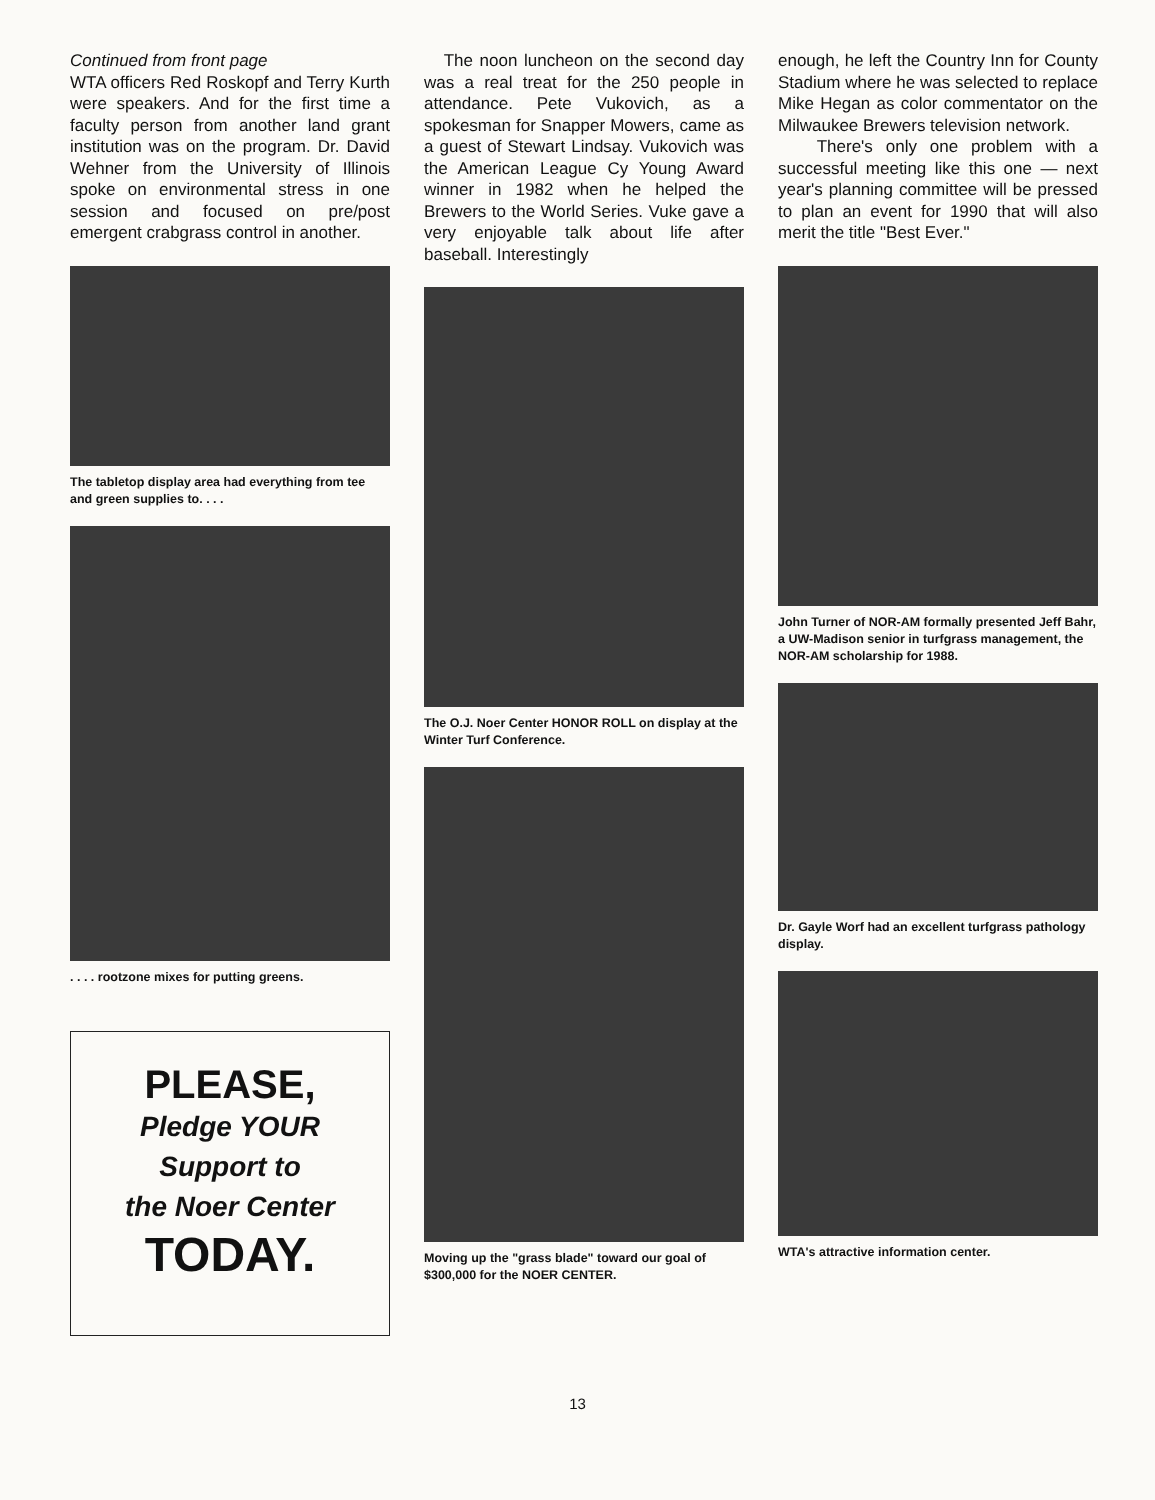Continued from front page
WTA officers Red Roskopf and Terry Kurth were speakers. And for the first time a faculty person from another land grant institution was on the program. Dr. David Wehner from the University of Illinois spoke on environmental stress in one session and focused on pre/post emergent crabgrass control in another.
The tabletop display area had everything from tee and green supplies to. . . .
. . . . rootzone mixes for putting greens.
PLEASE,
Pledge YOUR
Support to
the Noer Center
TODAY.
The noon luncheon on the second day was a real treat for the 250 people in attendance. Pete Vukovich, as a spokesman for Snapper Mowers, came as a guest of Stewart Lindsay. Vukovich was the American League Cy Young Award winner in 1982 when he helped the Brewers to the World Series. Vuke gave a very enjoyable talk about life after baseball. Interestingly
The O.J. Noer Center HONOR ROLL on display at the Winter Turf Conference.
Moving up the "grass blade" toward our goal of $300,000 for the NOER CENTER.
enough, he left the Country Inn for County Stadium where he was selected to replace Mike Hegan as color commentator on the Milwaukee Brewers television network.
There's only one problem with a successful meeting like this one — next year's planning committee will be pressed to plan an event for 1990 that will also merit the title "Best Ever."
John Turner of NOR-AM formally presented Jeff Bahr, a UW-Madison senior in turfgrass management, the NOR-AM scholarship for 1988.
Dr. Gayle Worf had an excellent turfgrass pathology display.
WTA's attractive information center.
13